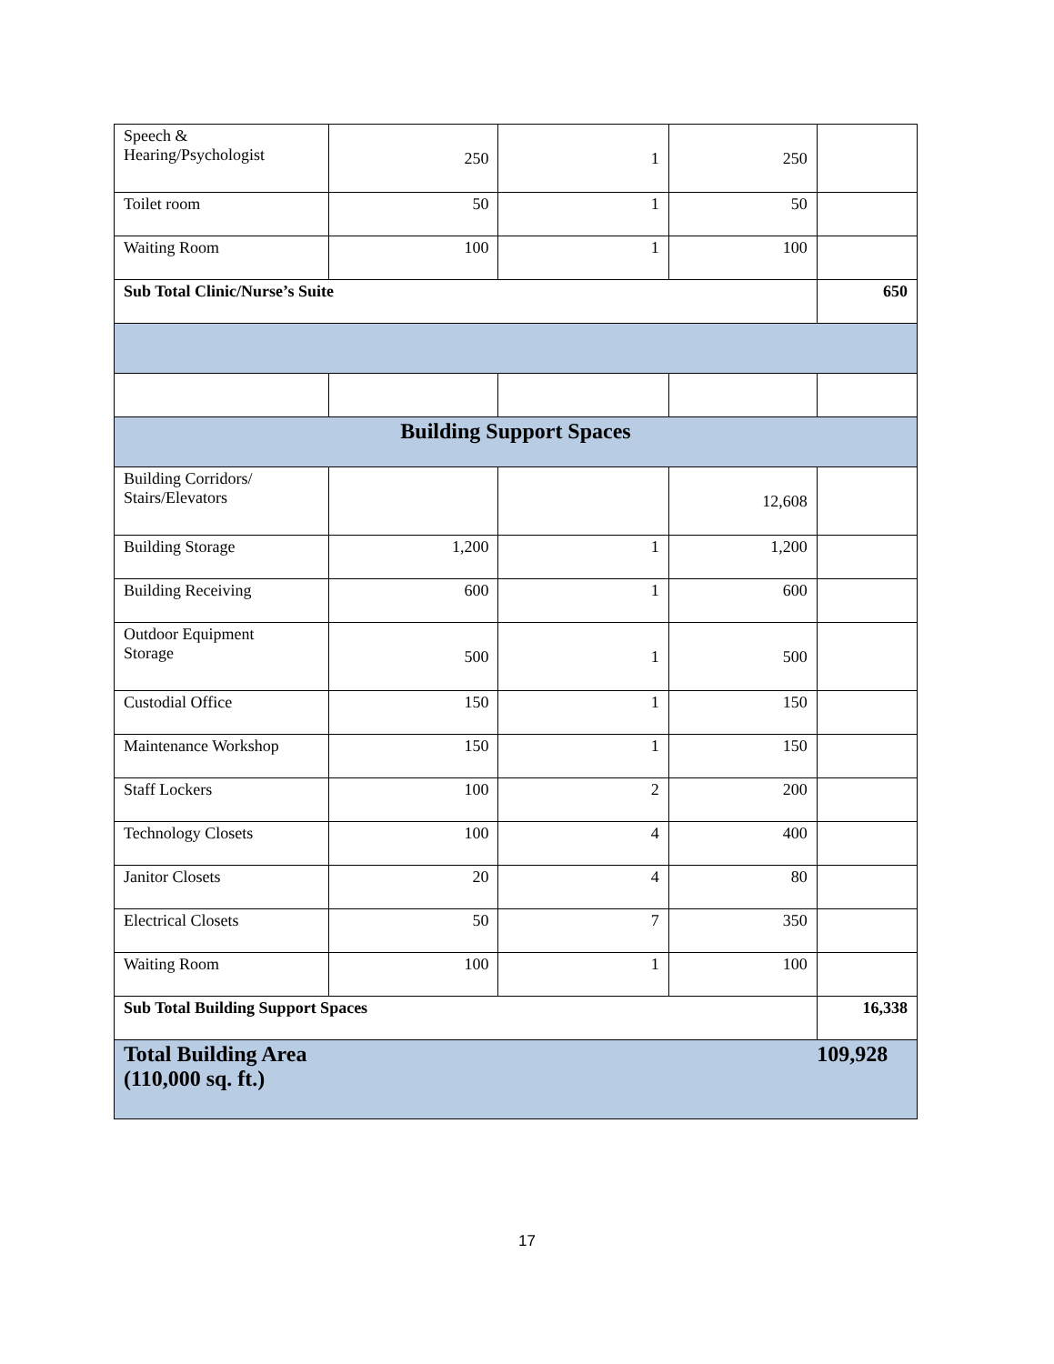| Speech & Hearing/Psychologist | 250 | 1 | 250 | |
| Toilet room | 50 | 1 | 50 | |
| Waiting Room | 100 | 1 | 100 | |
| Sub Total Clinic/Nurse’s Suite | | | | 650 |
| Building Support Spaces | | | | |
| Building Corridors/ Stairs/Elevators | | | 12,608 | |
| Building Storage | 1,200 | 1 | 1,200 | |
| Building Receiving | 600 | 1 | 600 | |
| Outdoor Equipment Storage | 500 | 1 | 500 | |
| Custodial Office | 150 | 1 | 150 | |
| Maintenance Workshop | 150 | 1 | 150 | |
| Staff Lockers | 100 | 2 | 200 | |
| Technology Closets | 100 | 4 | 400 | |
| Janitor Closets | 20 | 4 | 80 | |
| Electrical Closets | 50 | 7 | 350 | |
| Waiting Room | 100 | 1 | 100 | |
| Sub Total Building Support Spaces | | | | 16,338 |
| Total Building Area (110,000 sq. ft.) | | | | 109,928 |
17